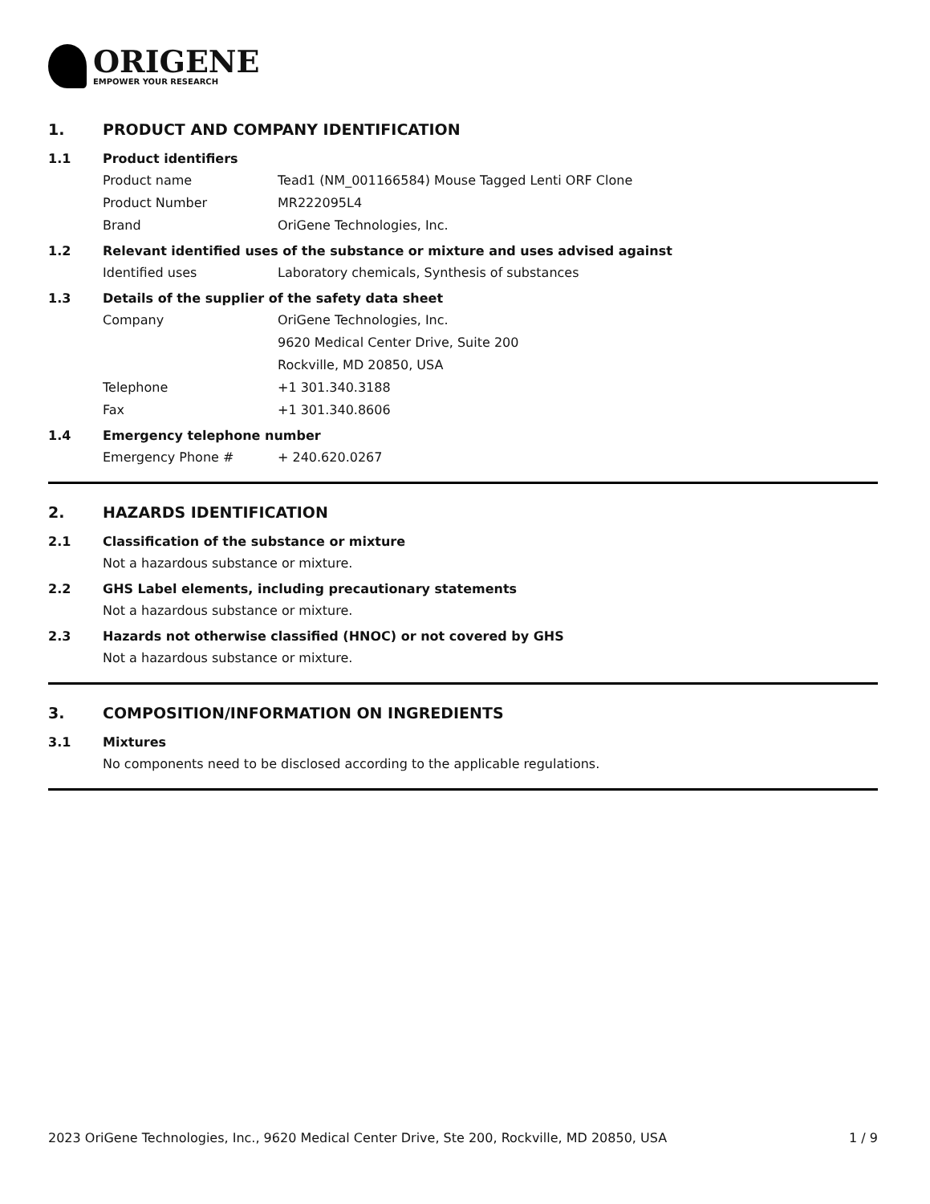ORIGENE
EMPOWER YOUR RESEARCH
1. PRODUCT AND COMPANY IDENTIFICATION
1.1 Product identifiers
Product name Tead1 (NM_001166584) Mouse Tagged Lenti ORF Clone
Product Number MR222095L4
Brand OriGene Technologies, Inc.
1.2 Relevant identified uses of the substance or mixture and uses advised against
Identified uses Laboratory chemicals, Synthesis of substances
1.3 Details of the supplier of the safety data sheet
Company OriGene Technologies, Inc.
9620 Medical Center Drive, Suite 200
Rockville, MD 20850, USA
Telephone +1 301.340.3188
Fax +1 301.340.8606
1.4 Emergency telephone number
Emergency Phone # + 240.620.0267
2. HAZARDS IDENTIFICATION
2.1 Classification of the substance or mixture
Not a hazardous substance or mixture.
2.2 GHS Label elements, including precautionary statements
Not a hazardous substance or mixture.
2.3 Hazards not otherwise classified (HNOC) or not covered by GHS
Not a hazardous substance or mixture.
3. COMPOSITION/INFORMATION ON INGREDIENTS
3.1 Mixtures
No components need to be disclosed according to the applicable regulations.
2023 OriGene Technologies, Inc., 9620 Medical Center Drive, Ste 200, Rockville, MD 20850, USA 1 / 9